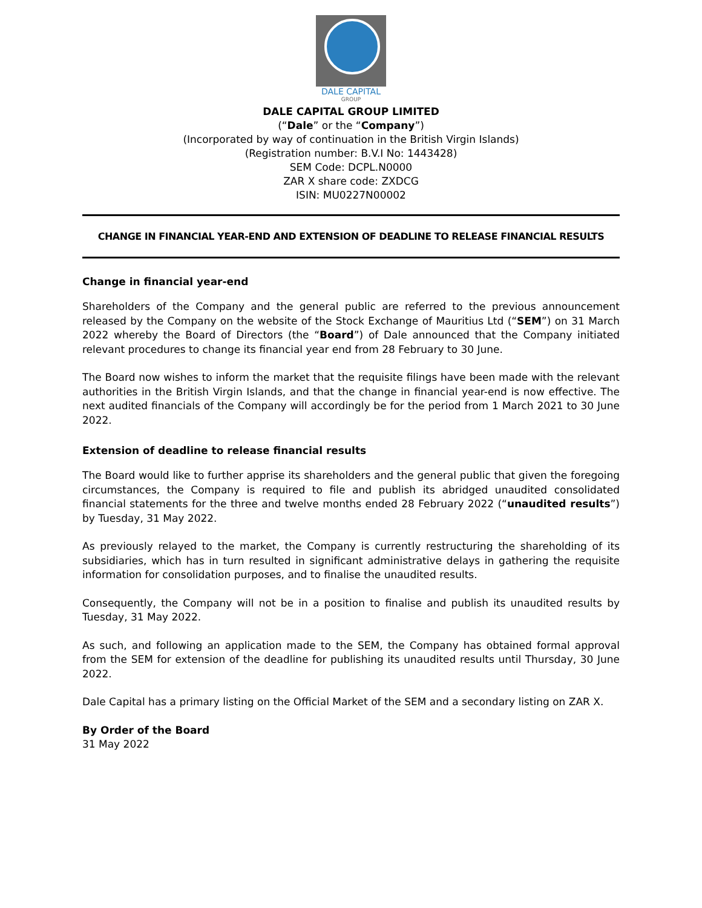DALE CAPITAL
GROUP
DALE CAPITAL GROUP LIMITED
(“Dale” or the “Company”)
(Incorporated by way of continuation in the British Virgin Islands)
(Registration number: B.V.I No: 1443428)
SEM Code: DCPL.N0000
ZAR X share code: ZXDCG
ISIN: MU0227N00002
CHANGE IN FINANCIAL YEAR-END AND EXTENSION OF DEADLINE TO RELEASE FINANCIAL RESULTS
Change in financial year-end
Shareholders of the Company and the general public are referred to the previous announcement released by the Company on the website of the Stock Exchange of Mauritius Ltd (“SEM”) on 31 March 2022 whereby the Board of Directors (the “Board”) of Dale announced that the Company initiated relevant procedures to change its financial year end from 28 February to 30 June.
The Board now wishes to inform the market that the requisite filings have been made with the relevant authorities in the British Virgin Islands, and that the change in financial year-end is now effective. The next audited financials of the Company will accordingly be for the period from 1 March 2021 to 30 June 2022.
Extension of deadline to release financial results
The Board would like to further apprise its shareholders and the general public that given the foregoing circumstances, the Company is required to file and publish its abridged unaudited consolidated financial statements for the three and twelve months ended 28 February 2022 (“unaudited results”) by Tuesday, 31 May 2022.
As previously relayed to the market, the Company is currently restructuring the shareholding of its subsidiaries, which has in turn resulted in significant administrative delays in gathering the requisite information for consolidation purposes, and to finalise the unaudited results.
Consequently, the Company will not be in a position to finalise and publish its unaudited results by Tuesday, 31 May 2022.
As such, and following an application made to the SEM, the Company has obtained formal approval from the SEM for extension of the deadline for publishing its unaudited results until Thursday, 30 June 2022.
Dale Capital has a primary listing on the Official Market of the SEM and a secondary listing on ZAR X.
By Order of the Board
31 May 2022